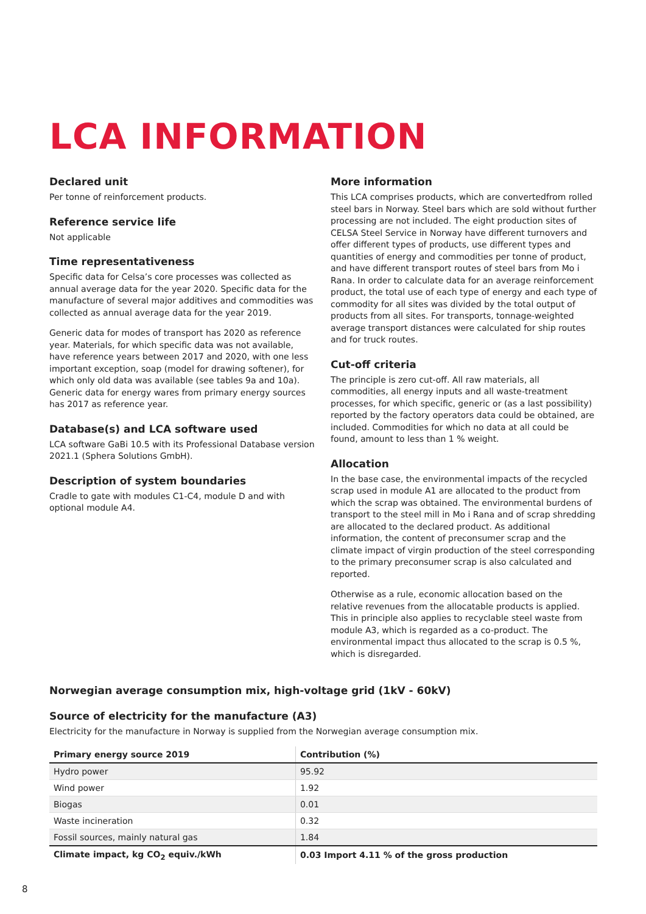LCA INFORMATION
Declared unit
Per tonne of reinforcement products.
Reference service life
Not applicable
Time representativeness
Specific data for Celsa’s core processes was collected as annual average data for the year 2020. Specific data for the manufacture of several major additives and commodities was collected as annual average data for the year 2019.
Generic data for modes of transport has 2020 as reference year. Materials, for which specific data was not available, have reference years between 2017 and 2020, with one less important exception, soap (model for drawing softener), for which only old data was available (see tables 9a and 10a). Generic data for energy wares from primary energy sources has 2017 as reference year.
Database(s) and LCA software used
LCA software GaBi 10.5 with its Professional Database version 2021.1 (Sphera Solutions GmbH).
Description of system boundaries
Cradle to gate with modules C1-C4, module D and with optional module A4.
More information
This LCA comprises products, which are convertedfrom rolled steel bars in Norway. Steel bars which are sold without further processing are not included. The eight production sites of CELSA Steel Service in Norway have different turnovers and offer different types of products, use different types and quantities of energy and commodities per tonne of product, and have different transport routes of steel bars from Mo i Rana. In order to calculate data for an average reinforcement product, the total use of each type of energy and each type of commodity for all sites was divided by the total output of products from all sites. For transports, tonnage-weighted average transport distances were calculated for ship routes and for truck routes.
Cut-off criteria
The principle is zero cut-off. All raw materials, all commodities, all energy inputs and all waste-treatment processes, for which specific, generic or (as a last possibility) reported by the factory operators data could be obtained, are included. Commodities for which no data at all could be found, amount to less than 1 % weight.
Allocation
In the base case, the environmental impacts of the recycled scrap used in module A1 are allocated to the product from which the scrap was obtained. The environmental burdens of transport to the steel mill in Mo i Rana and of scrap shredding are allocated to the declared product. As additional information, the content of preconsumer scrap and the climate impact of virgin production of the steel corresponding to the primary preconsumer scrap is also calculated and reported.
Otherwise as a rule, economic allocation based on the relative revenues from the allocatable products is applied. This in principle also applies to recyclable steel waste from module A3, which is regarded as a co-product. The environmental impact thus allocated to the scrap is 0.5 %, which is disregarded.
Norwegian average consumption mix, high-voltage grid (1kV - 60kV)
Source of electricity for the manufacture (A3)
Electricity for the manufacture in Norway is supplied from the Norwegian average consumption mix.
| Primary energy source 2019 | Contribution (%) |
| --- | --- |
| Hydro power | 95.92 |
| Wind power | 1.92 |
| Biogas | 0.01 |
| Waste incineration | 0.32 |
| Fossil sources, mainly natural gas | 1.84 |
| Climate impact, kg CO<sub>2</sub> equiv./kWh | 0.03 Import 4.11 % of the gross production |
8